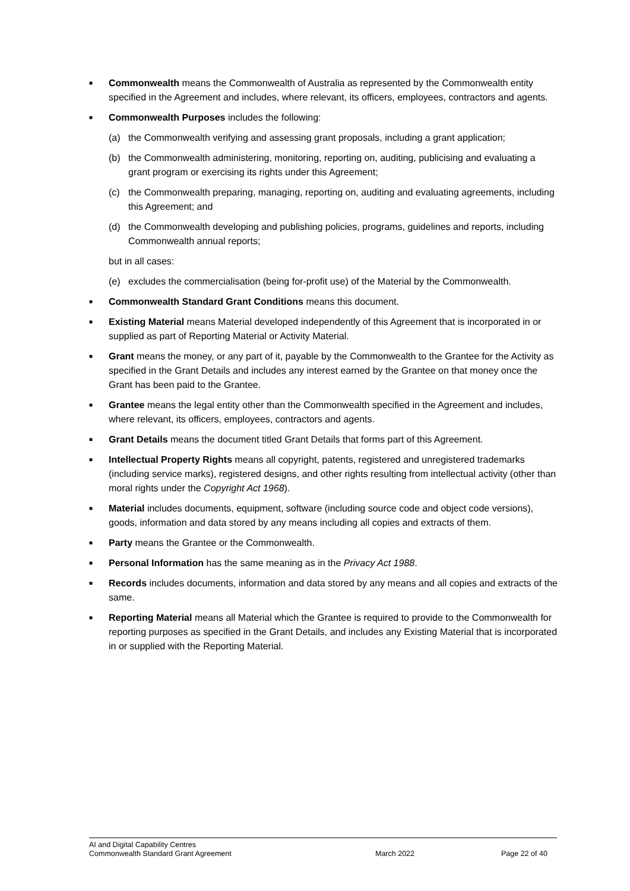■
Commonwealth means the Commonwealth of Australia as represented by the Commonwealth entity specified in the Agreement and includes, where relevant, its officers, employees, contractors and agents.
■
Commonwealth Purposes includes the following:
(a) the Commonwealth verifying and assessing grant proposals, including a grant application;
(b) the Commonwealth administering, monitoring, reporting on, auditing, publicising and evaluating a grant program or exercising its rights under this Agreement;
(c) the Commonwealth preparing, managing, reporting on, auditing and evaluating agreements, including this Agreement; and
(d) the Commonwealth developing and publishing policies, programs, guidelines and reports, including Commonwealth annual reports;
but in all cases:
(e) excludes the commercialisation (being for-profit use) of the Material by the Commonwealth.
■
Commonwealth Standard Grant Conditions means this document.
■
Existing Material means Material developed independently of this Agreement that is incorporated in or supplied as part of Reporting Material or Activity Material.
■
Grant means the money, or any part of it, payable by the Commonwealth to the Grantee for the Activity as specified in the Grant Details and includes any interest earned by the Grantee on that money once the Grant has been paid to the Grantee.
■
Grantee means the legal entity other than the Commonwealth specified in the Agreement and includes, where relevant, its officers, employees, contractors and agents.
■
Grant Details means the document titled Grant Details that forms part of this Agreement.
■
Intellectual Property Rights means all copyright, patents, registered and unregistered trademarks (including service marks), registered designs, and other rights resulting from intellectual activity (other than moral rights under the Copyright Act 1968).
■
Material includes documents, equipment, software (including source code and object code versions), goods, information and data stored by any means including all copies and extracts of them.
■
Party means the Grantee or the Commonwealth.
■
Personal Information has the same meaning as in the Privacy Act 1988.
■
Records includes documents, information and data stored by any means and all copies and extracts of the same.
■
Reporting Material means all Material which the Grantee is required to provide to the Commonwealth for reporting purposes as specified in the Grant Details, and includes any Existing Material that is incorporated in or supplied with the Reporting Material.
AI and Digital Capability Centres
Commonwealth Standard Grant Agreement
March 2022 Page 22 of 40